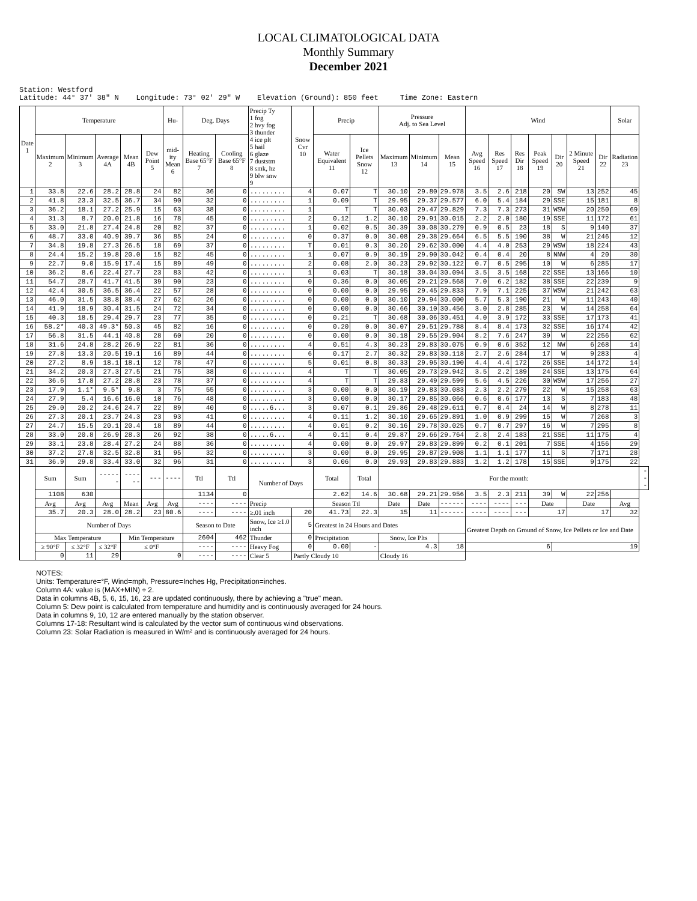LOCAL CLIMATOLOGICAL DATA
Monthly Summary
December 2021
Station: Westford Latitude: 44° 37' 38" N Longitude: 73° 02' 29" W Elevation (Ground): 850 feet Time Zone: Eastern
| Date 1 | Temperature | | | | | Hu- | Deg. Days | | Precip Ty 1 fog 2 hvy fog 3 thunder 4 ice plt 5 hail 6 glaze 7 duststm 8 smk, hz 9 blw snw 9 | Snow Cvr 10 | Precip | | Pressure Adj. to Sea Level | | | Wind | | | | | | | Solar | |
| --- | --- | --- | --- | --- | --- | --- | --- | --- | --- | --- | --- | --- | --- | --- | --- | --- | --- | --- | --- | --- | --- | --- | --- | --- |
| | Maximum 2 | Minimum 3 | Average 4A | Mean 4B | Dew Point 5 | mid-ity Mean 6 | Heating Base 65°F 7 | Cooling Base 65°F 8 | | | Water Equivalent 11 | Ice Pellets Snow 12 | Maximum 13 | Minimum 14 | Mean 15 | Avg Speed 16 | Res Speed 17 | Res Dir 18 | Peak Speed 19 | Dir 20 | 2 Minute Speed 21 | Dir 22 | Radiation 23 | |
| 1 | 33.8 | 22.6 | 28.2 | 28.8 | 24 | 82 | 36 | 0 | ......... | 4 | 0.07 | T | 30.10 | 29.80 | 29.978 | 3.5 | 2.6 | 218 | 20 | SW | 13 | 252 | 45 | |
| 2 | 41.8 | 23.3 | 32.5 | 36.7 | 34 | 90 | 32 | 0 | ......... | 1 | 0.09 | T | 29.95 | 29.37 | 29.577 | 6.0 | 5.4 | 184 | 29 | SSE | 15 | 181 | 8 | |
| 3 | 36.2 | 18.1 | 27.2 | 25.9 | 15 | 63 | 38 | 0 | ......... | 1 | T | T | 30.03 | 29.47 | 29.829 | 7.3 | 7.3 | 273 | 31 | WSW | 20 | 250 | 69 | |
| 4 | 31.3 | 8.7 | 20.0 | 21.8 | 16 | 78 | 45 | 0 | ......... | 2 | 0.12 | 1.2 | 30.10 | 29.91 | 30.015 | 2.2 | 2.0 | 180 | 19 | SSE | 11 | 172 | 61 | |
| 5 | 33.0 | 21.8 | 27.4 | 24.8 | 20 | 82 | 37 | 0 | ......... | 1 | 0.02 | 0.5 | 30.39 | 30.08 | 30.279 | 0.9 | 0.5 | 23 | 18 | S | 9 | 140 | 37 | |
| 6 | 48.7 | 33.0 | 40.9 | 39.7 | 36 | 85 | 24 | 0 | ......... | 0 | 0.37 | 0.0 | 30.08 | 29.38 | 29.664 | 6.5 | 5.5 | 190 | 38 | W | 21 | 246 | 12 | |
| 7 | 34.8 | 19.8 | 27.3 | 26.5 | 18 | 69 | 37 | 0 | ......... | T | 0.01 | 0.3 | 30.20 | 29.62 | 30.000 | 4.4 | 4.0 | 253 | 29 | WSW | 18 | 224 | 43 | |
| 8 | 24.4 | 15.2 | 19.8 | 20.0 | 15 | 82 | 45 | 0 | ......... | 1 | 0.07 | 0.9 | 30.19 | 29.90 | 30.042 | 0.4 | 0.4 | 20 | 8 | NNW | 4 | 20 | 30 | |
| 9 | 22.7 | 9.0 | 15.9 | 17.4 | 15 | 89 | 49 | 0 | ......... | 2 | 0.08 | 2.0 | 30.23 | 29.92 | 30.122 | 0.7 | 0.5 | 295 | 10 | W | 6 | 285 | 17 | |
| 10 | 36.2 | 8.6 | 22.4 | 27.7 | 23 | 83 | 42 | 0 | ......... | 1 | 0.03 | T | 30.18 | 30.04 | 30.094 | 3.5 | 3.5 | 168 | 22 | SSE | 13 | 166 | 10 | |
| 11 | 54.7 | 28.7 | 41.7 | 41.5 | 39 | 90 | 23 | 0 | ......... | 0 | 0.36 | 0.0 | 30.05 | 29.21 | 29.568 | 7.0 | 6.2 | 182 | 38 | SSE | 22 | 239 | 9 | |
| 12 | 42.4 | 30.5 | 36.5 | 36.4 | 22 | 57 | 28 | 0 | ......... | 0 | 0.00 | 0.0 | 29.95 | 29.45 | 29.833 | 7.9 | 7.1 | 225 | 37 | WSW | 21 | 242 | 63 | |
| 13 | 46.0 | 31.5 | 38.8 | 38.4 | 27 | 62 | 26 | 0 | ......... | 0 | 0.00 | 0.0 | 30.10 | 29.94 | 30.000 | 5.7 | 5.3 | 190 | 21 | W | 11 | 243 | 40 | |
| 14 | 41.9 | 18.9 | 30.4 | 31.5 | 24 | 72 | 34 | 0 | ......... | 0 | 0.00 | 0.0 | 30.66 | 30.10 | 30.456 | 3.0 | 2.8 | 285 | 23 | W | 14 | 258 | 64 | |
| 15 | 40.3 | 18.5 | 29.4 | 29.7 | 23 | 77 | 35 | 0 | ......... | 0 | 0.21 | T | 30.68 | 30.06 | 30.451 | 4.0 | 3.9 | 172 | 33 | SSE | 17 | 173 | 41 | |
| 16 | 58.2* | 40.3 | 49.3* | 50.3 | 45 | 82 | 16 | 0 | ......... | 0 | 0.20 | 0.0 | 30.07 | 29.51 | 29.788 | 8.4 | 8.4 | 173 | 32 | SSE | 16 | 174 | 42 | |
| 17 | 56.8 | 31.5 | 44.1 | 40.8 | 28 | 60 | 20 | 0 | ......... | 0 | 0.00 | 0.0 | 30.18 | 29.55 | 29.904 | 8.2 | 7.6 | 247 | 39 | W | 22 | 256 | 62 | |
| 18 | 31.6 | 24.8 | 28.2 | 26.9 | 22 | 81 | 36 | 0 | ......... | 4 | 0.51 | 4.3 | 30.23 | 29.83 | 30.075 | 0.9 | 0.6 | 352 | 12 | NW | 6 | 268 | 14 | |
| 19 | 27.8 | 13.3 | 20.5 | 19.1 | 16 | 89 | 44 | 0 | ......... | 6 | 0.17 | 2.7 | 30.32 | 29.83 | 30.118 | 2.7 | 2.6 | 284 | 17 | W | 9 | 283 | 4 | |
| 20 | 27.2 | 8.9 | 18.1 | 18.1 | 12 | 78 | 47 | 0 | ......... | 5 | 0.01 | 0.8 | 30.33 | 29.95 | 30.190 | 4.4 | 4.4 | 172 | 26 | SSE | 14 | 172 | 14 | |
| 21 | 34.2 | 20.3 | 27.3 | 27.5 | 21 | 75 | 38 | 0 | ......... | 4 | T | T | 30.05 | 29.73 | 29.942 | 3.5 | 2.2 | 189 | 24 | SSE | 13 | 175 | 64 | |
| 22 | 36.6 | 17.8 | 27.2 | 28.8 | 23 | 78 | 37 | 0 | ......... | 4 | T | T | 29.83 | 29.49 | 29.599 | 5.6 | 4.5 | 226 | 30 | WSW | 17 | 256 | 27 | |
| 23 | 17.9 | 1.1* | 9.5* | 9.8 | 3 | 75 | 55 | 0 | ......... | 3 | 0.00 | 0.0 | 30.19 | 29.83 | 30.083 | 2.3 | 2.2 | 279 | 22 | W | 15 | 258 | 63 | |
| 24 | 27.9 | 5.4 | 16.6 | 16.0 | 10 | 76 | 48 | 0 | ......... | 3 | 0.00 | 0.0 | 30.17 | 29.85 | 30.066 | 0.6 | 0.6 | 177 | 13 | S | 7 | 183 | 48 | |
| 25 | 29.0 | 20.2 | 24.6 | 24.7 | 22 | 89 | 40 | 0 | .....6... | 3 | 0.07 | 0.1 | 29.86 | 29.48 | 29.611 | 0.7 | 0.4 | 24 | 14 | W | 8 | 278 | 11 | |
| 26 | 27.3 | 20.1 | 23.7 | 24.3 | 23 | 93 | 41 | 0 | ......... | 4 | 0.11 | 1.2 | 30.10 | 29.65 | 29.891 | 1.0 | 0.9 | 299 | 15 | W | 7 | 268 | 3 | |
| 27 | 24.7 | 15.5 | 20.1 | 20.4 | 18 | 89 | 44 | 0 | ......... | 4 | 0.01 | 0.2 | 30.16 | 29.78 | 30.025 | 0.7 | 0.7 | 297 | 16 | W | 7 | 295 | 8 | |
| 28 | 33.0 | 20.8 | 26.9 | 28.3 | 26 | 92 | 38 | 0 | .....6... | 4 | 0.11 | 0.4 | 29.87 | 29.66 | 29.764 | 2.8 | 2.4 | 183 | 21 | SSE | 11 | 175 | 4 | |
| 29 | 33.1 | 23.8 | 28.4 | 27.2 | 24 | 88 | 36 | 0 | ......... | 4 | 0.00 | 0.0 | 29.97 | 29.83 | 29.899 | 0.2 | 0.1 | 201 | 7 | SSE | 4 | 156 | 29 | |
| 30 | 37.2 | 27.8 | 32.5 | 32.8 | 31 | 95 | 32 | 0 | ......... | 3 | 0.00 | 0.0 | 29.95 | 29.87 | 29.908 | 1.1 | 1.1 | 177 | 11 | S | 7 | 171 | 28 | |
| 31 | 36.9 | 29.8 | 33.4 | 33.0 | 32 | 96 | 31 | 0 | ......... | 3 | 0.06 | 0.0 | 29.93 | 29.83 | 29.883 | 1.2 | 1.2 | 178 | 15 | SSE | 9 | 175 | 22 | |
| | Sum | Sum | ------ | ------ | --- | ---- | Ttl | Ttl | Number of Days | | Total | Total | For the month: | | | | | | | | | | | --- |
| | 1108 | 630 | | | | | 1134 | 0 | | | 2.62 | 14.6 | 30.68 | 29.21 | 29.956 | 3.5 | 2.3 | 211 | 39 | W | 22 | 256 | | |
| | Avg | Avg | Avg | Mean | Avg | Avg | ---- | ---- | Precip | | Season Ttl | | Date | Date | ------ | ---- | ---- | --- | Date | | Date | | Avg | |
| | 35.7 | 20.3 | 28.0 | 28.2 | 23 | 80.6 | ---- | ---- | ≥.01 inch | 20 | 41.73 | 22.3 | 15 | 11 | ------ | ---- | ---- | --- | 17 | | 17 | | 32 | |
| | Number of Days | | | | | | Season to Date | | Snow, Ice ≥1.0 inch | 5 | Greatest in 24 Hours and Dates | | | | | Greatest Depth on Ground of Snow, Ice Pellets or Ice and Date | | | | | | | | |
| | Max Temperature | | | Min Temperature | | | 2604 | 462 | Thunder | 0 | Precipitation | | Snow, Ice Plts | | | | | | | | | | | |
| | ≥ 90°F | ≤ 32°F | ≤ 32°F | ≤ 0°F | | | ---- | ---- | Heavy Fog | 0 | 0.00 | - | 4.3 | | 18 | 6 | | | | 19 | | | | |
| | 0 | 11 | 29 | 0 | | | ---- | ---- | Clear 5 | Partly Cloudy 10 | | | Cloudy 16 | | | | | | | | | | | |
NOTES:
Units: Temperature=°F, Wind=mph, Pressure=Inches Hg, Precipitation=inches.
Column 4A: value is (MAX+MIN) ÷ 2.
Data in columns 4B, 5, 6, 15, 16, 23 are updated continuously, there by achieving a "true" mean.
Column 5: Dew point is calculated from temperature and humidity and is continuously averaged for 24 hours.
Data in columns 9, 10, 12 are entered manually by the station observer.
Columns 17-18: Resultant wind is calculated by the vector sum of continuous wind observations.
Column 23: Solar Radiation is measured in W/m² and is continuously averaged for 24 hours.